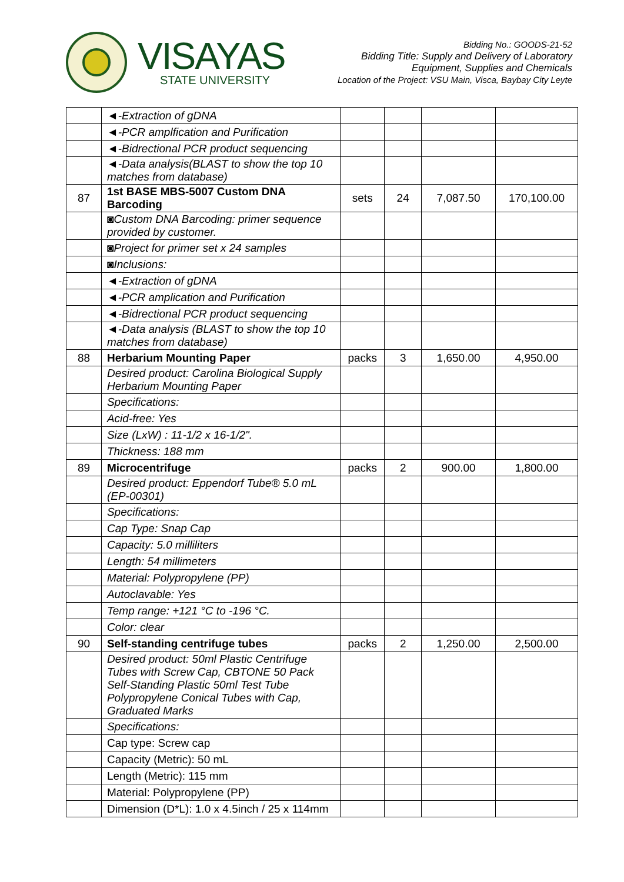VISAYAS
STATE UNIVERSITY
Bidding No.: GOODS-21-52
Bidding Title: Supply and Delivery of Laboratory
Equipment, Supplies and Chemicals
Location of the Project: VSU Main, Visca, Baybay City Leyte
| | ◄-Extraction of gDNA | | | | |
| | ◄-PCR amplfication and Purification | | | | |
| | ◄-Bidrectional PCR product sequencing | | | | |
| | ◄-Data analysis(BLAST to show the top 10 matches from database) | | | | |
| 87 | 1st BASE MBS-5007 Custom DNA Barcoding | sets | 24 | 7,087.50 | 170,100.00 |
| | ◙Custom DNA Barcoding: primer sequence provided by customer. | | | | |
| | ◙Project for primer set x 24 samples | | | | |
| | ◙Inclusions: | | | | |
| | ◄-Extraction of gDNA | | | | |
| | ◄-PCR amplication and Purification | | | | |
| | ◄-Bidrectional PCR product sequencing | | | | |
| | ◄-Data analysis (BLAST to show the top 10 matches from database) | | | | |
| 88 | Herbarium Mounting Paper | packs | 3 | 1,650.00 | 4,950.00 |
| | Desired product: Carolina Biological Supply Herbarium Mounting Paper | | | | |
| | Specifications: | | | | |
| | Acid-free: Yes | | | | |
| | Size (LxW) : 11-1/2 x 16-1/2". | | | | |
| | Thickness: 188 mm | | | | |
| 89 | Microcentrifuge | packs | 2 | 900.00 | 1,800.00 |
| | Desired product: Eppendorf Tube® 5.0 mL (EP-00301) | | | | |
| | Specifications: | | | | |
| | Cap Type: Snap Cap | | | | |
| | Capacity: 5.0 milliliters | | | | |
| | Length: 54 millimeters | | | | |
| | Material: Polypropylene (PP) | | | | |
| | Autoclavable: Yes | | | | |
| | Temp range: +121 °C to -196 °C. | | | | |
| | Color: clear | | | | |
| 90 | Self-standing centrifuge tubes | packs | 2 | 1,250.00 | 2,500.00 |
| | Desired product: 50ml Plastic Centrifuge Tubes with Screw Cap, CBTONE 50 Pack Self-Standing Plastic 50ml Test Tube Polypropylene Conical Tubes with Cap, Graduated Marks | | | | |
| | Specifications: | | | | |
| | Cap type: Screw cap | | | | |
| | Capacity (Metric): 50 mL | | | | |
| | Length (Metric): 115 mm | | | | |
| | Material: Polypropylene (PP) | | | | |
| | Dimension (D*L): 1.0 x 4.5inch / 25 x 114mm | | | | |